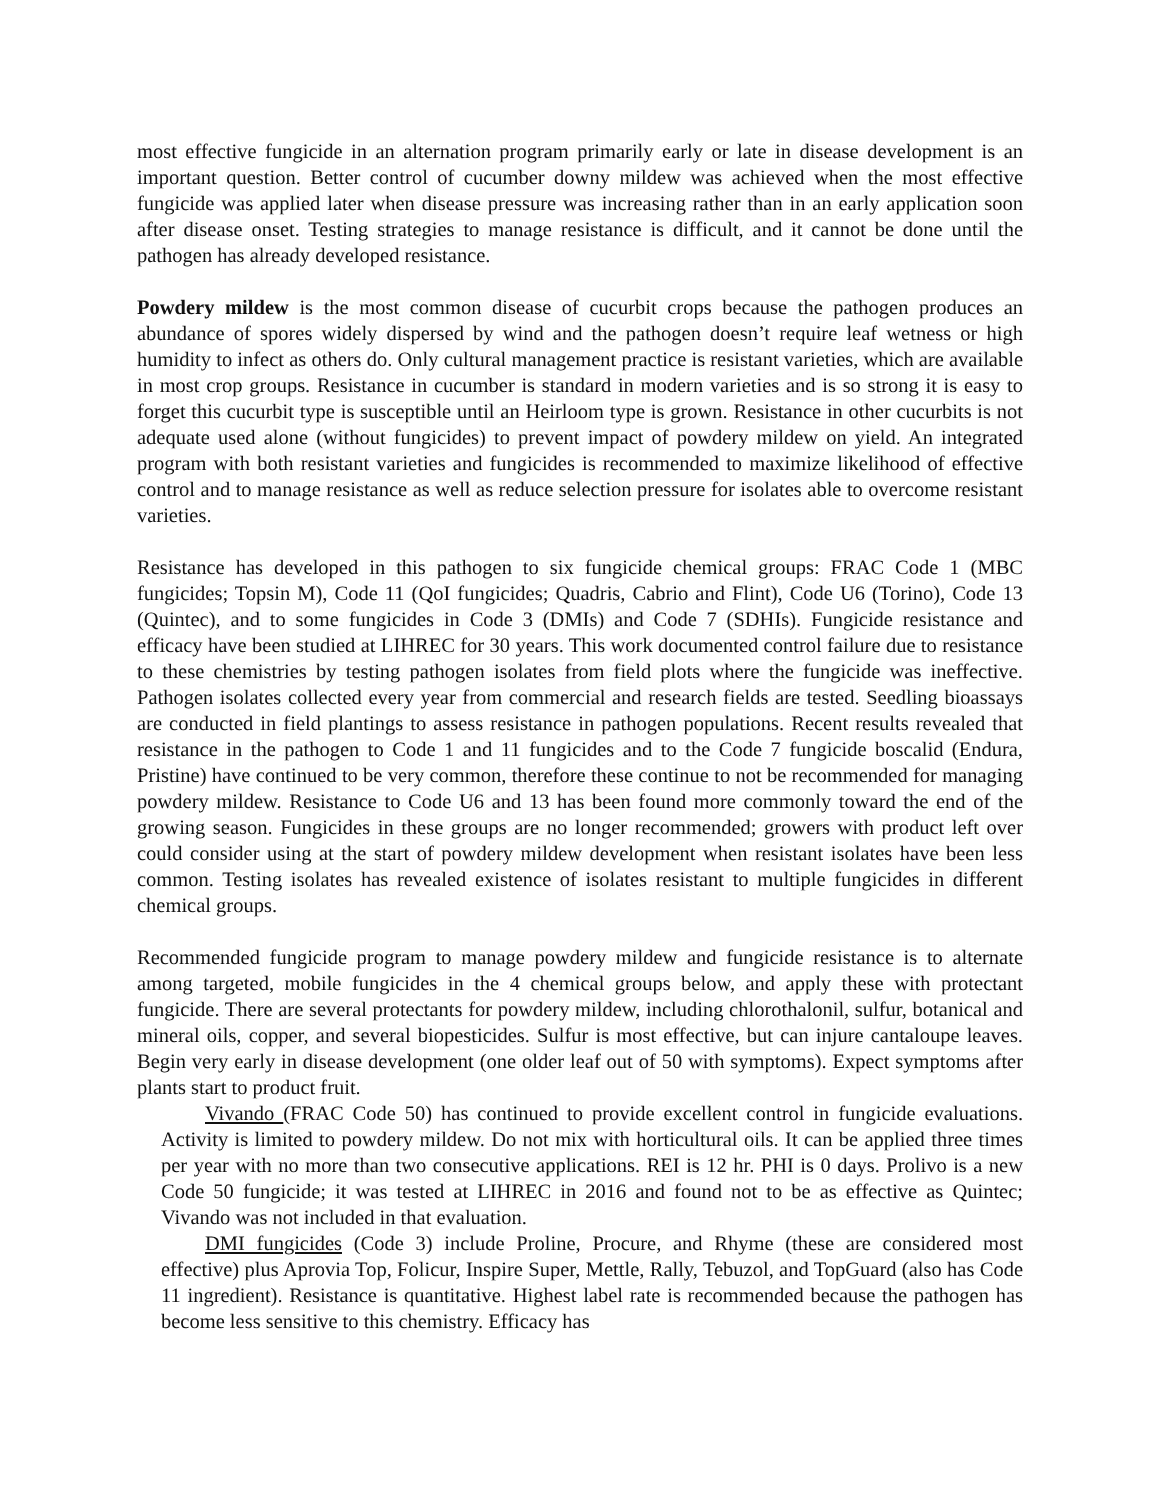most effective fungicide in an alternation program primarily early or late in disease development is an important question. Better control of cucumber downy mildew was achieved when the most effective fungicide was applied later when disease pressure was increasing rather than in an early application soon after disease onset. Testing strategies to manage resistance is difficult, and it cannot be done until the pathogen has already developed resistance.
Powdery mildew is the most common disease of cucurbit crops because the pathogen produces an abundance of spores widely dispersed by wind and the pathogen doesn’t require leaf wetness or high humidity to infect as others do. Only cultural management practice is resistant varieties, which are available in most crop groups. Resistance in cucumber is standard in modern varieties and is so strong it is easy to forget this cucurbit type is susceptible until an Heirloom type is grown. Resistance in other cucurbits is not adequate used alone (without fungicides) to prevent impact of powdery mildew on yield. An integrated program with both resistant varieties and fungicides is recommended to maximize likelihood of effective control and to manage resistance as well as reduce selection pressure for isolates able to overcome resistant varieties.
Resistance has developed in this pathogen to six fungicide chemical groups: FRAC Code 1 (MBC fungicides; Topsin M), Code 11 (QoI fungicides; Quadris, Cabrio and Flint), Code U6 (Torino), Code 13 (Quintec), and to some fungicides in Code 3 (DMIs) and Code 7 (SDHIs). Fungicide resistance and efficacy have been studied at LIHREC for 30 years. This work documented control failure due to resistance to these chemistries by testing pathogen isolates from field plots where the fungicide was ineffective. Pathogen isolates collected every year from commercial and research fields are tested. Seedling bioassays are conducted in field plantings to assess resistance in pathogen populations. Recent results revealed that resistance in the pathogen to Code 1 and 11 fungicides and to the Code 7 fungicide boscalid (Endura, Pristine) have continued to be very common, therefore these continue to not be recommended for managing powdery mildew. Resistance to Code U6 and 13 has been found more commonly toward the end of the growing season. Fungicides in these groups are no longer recommended; growers with product left over could consider using at the start of powdery mildew development when resistant isolates have been less common. Testing isolates has revealed existence of isolates resistant to multiple fungicides in different chemical groups.
Recommended fungicide program to manage powdery mildew and fungicide resistance is to alternate among targeted, mobile fungicides in the 4 chemical groups below, and apply these with protectant fungicide. There are several protectants for powdery mildew, including chlorothalonil, sulfur, botanical and mineral oils, copper, and several biopesticides. Sulfur is most effective, but can injure cantaloupe leaves. Begin very early in disease development (one older leaf out of 50 with symptoms). Expect symptoms after plants start to product fruit.
Vivando (FRAC Code 50) has continued to provide excellent control in fungicide evaluations. Activity is limited to powdery mildew. Do not mix with horticultural oils. It can be applied three times per year with no more than two consecutive applications. REI is 12 hr. PHI is 0 days. Prolivo is a new Code 50 fungicide; it was tested at LIHREC in 2016 and found not to be as effective as Quintec; Vivando was not included in that evaluation.
DMI fungicides (Code 3) include Proline, Procure, and Rhyme (these are considered most effective) plus Aprovia Top, Folicur, Inspire Super, Mettle, Rally, Tebuzol, and TopGuard (also has Code 11 ingredient). Resistance is quantitative. Highest label rate is recommended because the pathogen has become less sensitive to this chemistry. Efficacy has